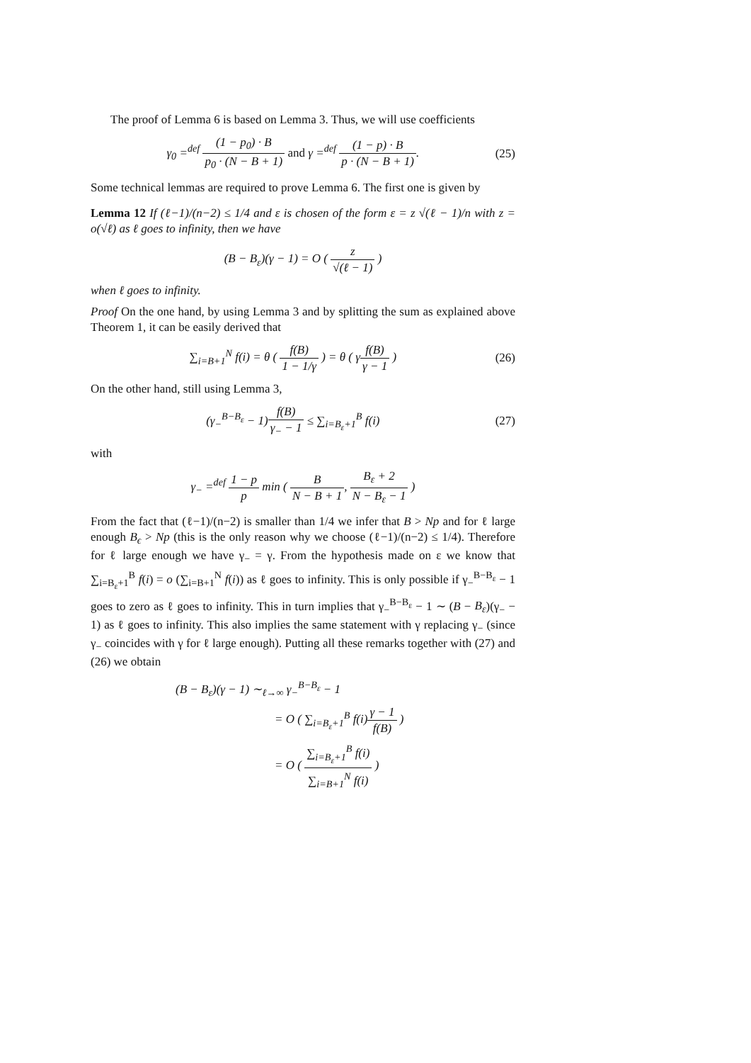The proof of Lemma 6 is based on Lemma 3. Thus, we will use coefficients
γ<sub>0</sub> =<sup>def</sup> (1 − p<sub>0</sub>) · B p<sub>0</sub> · (N − B + 1) and γ =<sup>def</sup> (1 − p) · B p · (N − B + 1).
(25)
Some technical lemmas are required to prove Lemma 6. The first one is given by
Lemma 12 If (ℓ−1)/(n−2) ≤ 1/4 and ε is chosen of the form ε = z √(ℓ − 1)/n with z = o(√ℓ) as ℓ goes to infinity, then we have
(B − B<sub>ε</sub>)(γ − 1) = O ( z √(ℓ − 1) )
when ℓ goes to infinity.
Proof On the one hand, by using Lemma 3 and by splitting the sum as explained above Theorem 1, it can be easily derived that
∑<sub>i=B+1</sub><sup>N</sup> f(i) = θ ( f(B) 1 − 1/γ ) = θ ( γf(B) γ − 1 )
(26)
On the other hand, still using Lemma 3,
(γ<sub>−</sub><sup>B−B<sub>ε</sub></sup> − 1)f(B) γ<sub>−</sub> − 1 ≤ ∑<sub>i=B<sub>ε</sub>+1</sub><sup>B</sup> f(i)
(27)
with
γ<sub>−</sub> =<sup>def</sup> 1 − p p min ( B N − B + 1, B<sub>ε</sub> + 2 N − B<sub>ε</sub> − 1 )
From the fact that (ℓ−1)/(n−2) is smaller than 1/4 we infer that B > Np and for ℓ large enough B<sub>ϵ</sub> > Np (this is the only reason why we choose (ℓ−1)/(n−2) ≤ 1/4). Therefore for ℓ large enough we have γ<sub>−</sub> = γ. From the hypothesis made on ε we know that ∑<sub>i=B<sub>ε</sub>+1</sub><sup>B</sup> f(i) = o (∑<sub>i=B+1</sub><sup>N</sup> f(i)) as ℓ goes to infinity. This is only possible if γ<sub>−</sub><sup>B−B<sub>ε</sub></sup> − 1 goes to zero as ℓ goes to infinity. This in turn implies that γ<sub>−</sub><sup>B−B<sub>ε</sub></sup> − 1 ∼ (B − B<sub>ε</sub>)(γ<sub>−</sub> − 1) as ℓ goes to infinity. This also implies the same statement with γ replacing γ<sub>−</sub> (since γ<sub>−</sub> coincides with γ for ℓ large enough). Putting all these remarks together with (27) and (26) we obtain
(B − B<sub>ε</sub>)(γ − 1) ∼<sub>ℓ→∞</sub> γ<sub>−</sub><sup>B−B<sub>ε</sub></sup> − 1
= O ( ∑<sub>i=B<sub>ε</sub>+1</sub><sup>B</sup> f(i)γ − 1 f(B) )
= O ( ∑<sub>i=B<sub>ε</sub>+1</sub><sup>B</sup> f(i) ∑<sub>i=B+1</sub><sup>N</sup> f(i) )